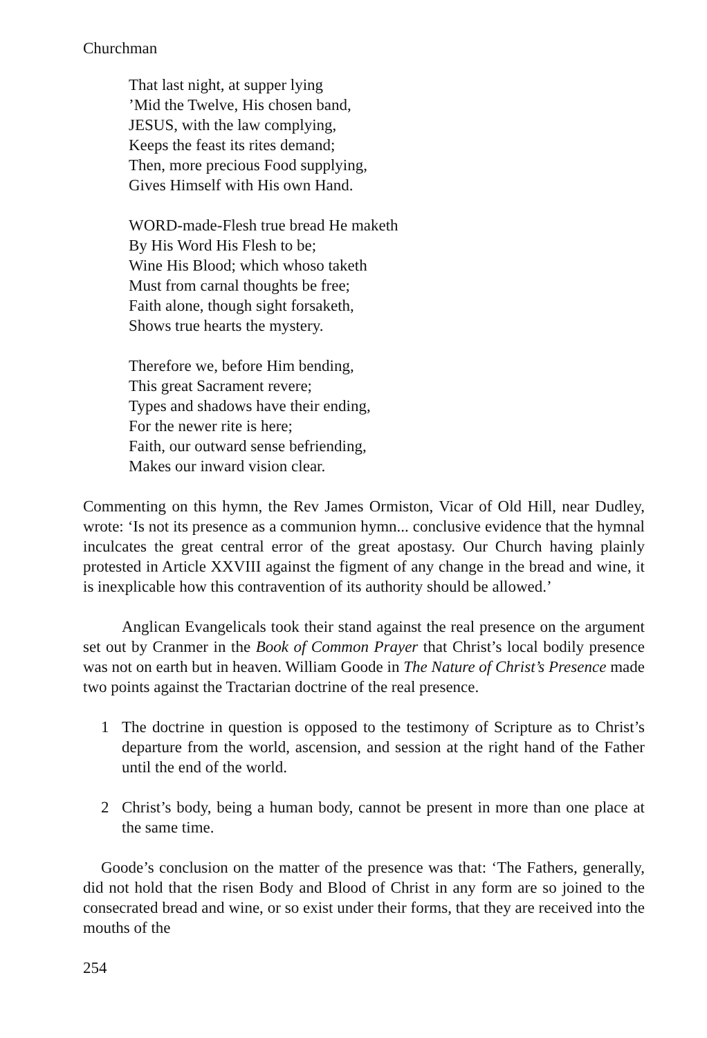Churchman
That last night, at supper lying
’Mid the Twelve, His chosen band,
JESUS, with the law complying,
Keeps the feast its rites demand;
Then, more precious Food supplying,
Gives Himself with His own Hand.
WORD-made-Flesh true bread He maketh
By His Word His Flesh to be;
Wine His Blood; which whoso taketh
Must from carnal thoughts be free;
Faith alone, though sight forsaketh,
Shows true hearts the mystery.
Therefore we, before Him bending,
This great Sacrament revere;
Types and shadows have their ending,
For the newer rite is here;
Faith, our outward sense befriending,
Makes our inward vision clear.
Commenting on this hymn, the Rev James Ormiston, Vicar of Old Hill, near Dudley, wrote: ‘Is not its presence as a communion hymn... conclusive evidence that the hymnal inculcates the great central error of the great apostasy. Our Church having plainly protested in Article XXVIII against the figment of any change in the bread and wine, it is inexplicable how this contravention of its authority should be allowed.’
Anglican Evangelicals took their stand against the real presence on the argument set out by Cranmer in the Book of Common Prayer that Christ’s local bodily presence was not on earth but in heaven. William Goode in The Nature of Christ’s Presence made two points against the Tractarian doctrine of the real presence.
1 The doctrine in question is opposed to the testimony of Scripture as to Christ’s departure from the world, ascension, and session at the right hand of the Father until the end of the world.
2 Christ’s body, being a human body, cannot be present in more than one place at the same time.
Goode’s conclusion on the matter of the presence was that: ‘The Fathers, generally, did not hold that the risen Body and Blood of Christ in any form are so joined to the consecrated bread and wine, or so exist under their forms, that they are received into the mouths of the
254